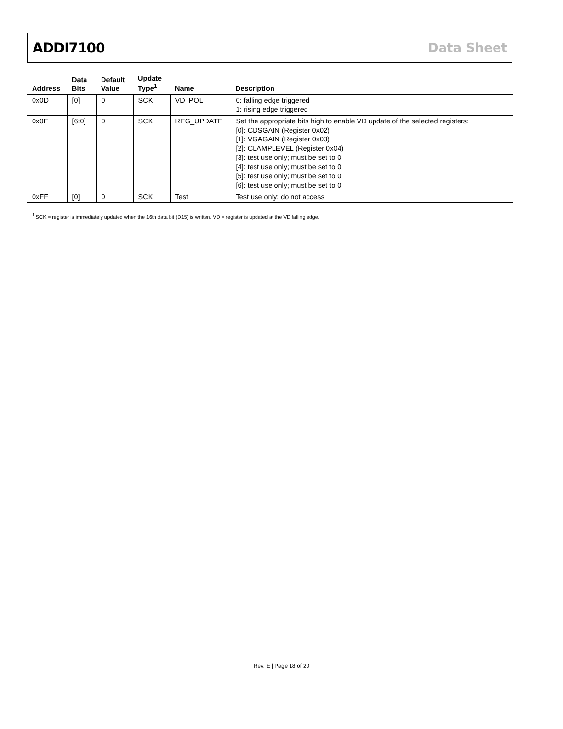ADDI7100 Data Sheet
| Address | Data Bits | Default Value | Update Type<sup>1</sup> | Name | Description |
| --- | --- | --- | --- | --- | --- |
| 0x0D | [0] | 0 | SCK | VD_POL | 0: falling edge triggered 1: rising edge triggered |
| 0x0E | [6:0] | 0 | SCK | REG_UPDATE | Set the appropriate bits high to enable VD update of the selected registers: [0]: CDSGAIN (Register 0x02) [1]: VGAGAIN (Register 0x03) [2]: CLAMPLEVEL (Register 0x04) [3]: test use only; must be set to 0 [4]: test use only; must be set to 0 [5]: test use only; must be set to 0 [6]: test use only; must be set to 0 |
| 0xFF | [0] | 0 | SCK | Test | Test use only; do not access |
<sup>1</sup> SCK = register is immediately updated when the 16th data bit (D15) is written. VD = register is updated at the VD falling edge.
Rev. E | Page 18 of 20